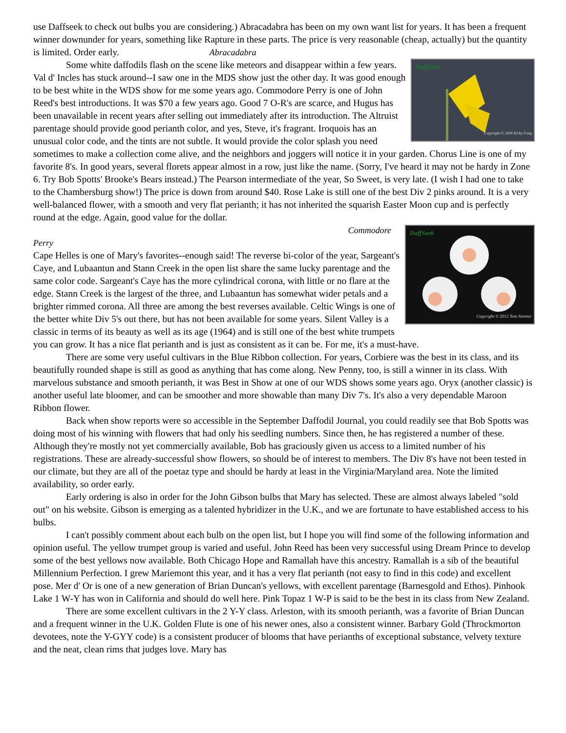use Daffseek to check out bulbs you are considering.) Abracadabra has been on my own want list for years. It has been a frequent winner downunder for years, something like Rapture in these parts. The price is very reasonable (cheap, actually) but the quantity is limited. Order early. Abracadabra
DaffSeek
Copyright © 2006 Kirby Fong
Some white daffodils flash on the scene like meteors and disappear within a few years. Val d' Incles has stuck around--I saw one in the MDS show just the other day. It was good enough to be best white in the WDS show for me some years ago. Commodore Perry is one of John Reed's best introductions. It was $70 a few years ago. Good 7 O-R's are scarce, and Hugus has been unavailable in recent years after selling out immediately after its introduction. The Altruist parentage should provide good perianth color, and yes, Steve, it's fragrant. Iroquois has an unusual color code, and the tints are not subtle. It would provide the color splash you need sometimes to make a collection come alive, and the neighbors and joggers will notice it in your garden. Chorus Line is one of my favorite 8's. In good years, several florets appear almost in a row, just like the name. (Sorry, I've heard it may not be hardy in Zone 6. Try Bob Spotts' Brooke's Bears instead.) The Pearson intermediate of the year, So Sweet, is very late. (I wish I had one to take to the Chambersburg show!) The price is down from around $40. Rose Lake is still one of the best Div 2 pinks around. It is a very well-balanced flower, with a smooth and very flat perianth; it has not inherited the squarish Easter Moon cup and is perfectly round at the edge. Again, good value for the dollar.
DaffSeek
Copyright © 2012 Tom Stettner
Commodore
Perry
Cape Helles is one of Mary's favorites--enough said! The reverse bi-color of the year, Sargeant's Caye, and Lubaantun and Stann Creek in the open list share the same lucky parentage and the same color code. Sargeant's Caye has the more cylindrical corona, with little or no flare at the edge. Stann Creek is the largest of the three, and Lubaantun has somewhat wider petals and a brighter rimmed corona. All three are among the best reverses available. Celtic Wings is one of the better white Div 5's out there, but has not been available for some years. Silent Valley is a classic in terms of its beauty as well as its age (1964) and is still one of the best white trumpets you can grow. It has a nice flat perianth and is just as consistent as it can be. For me, it's a must-have.
There are some very useful cultivars in the Blue Ribbon collection. For years, Corbiere was the best in its class, and its beautifully rounded shape is still as good as anything that has come along. New Penny, too, is still a winner in its class. With marvelous substance and smooth perianth, it was Best in Show at one of our WDS shows some years ago. Oryx (another classic) is another useful late bloomer, and can be smoother and more showable than many Div 7's. It's also a very dependable Maroon Ribbon flower.
Back when show reports were so accessible in the September Daffodil Journal, you could readily see that Bob Spotts was doing most of his winning with flowers that had only his seedling numbers. Since then, he has registered a number of these. Although they're mostly not yet commercially available, Bob has graciously given us access to a limited number of his registrations. These are already-successful show flowers, so should be of interest to members. The Div 8's have not been tested in our climate, but they are all of the poetaz type and should be hardy at least in the Virginia/Maryland area. Note the limited availability, so order early.
Early ordering is also in order for the John Gibson bulbs that Mary has selected. These are almost always labeled "sold out" on his website. Gibson is emerging as a talented hybridizer in the U.K., and we are fortunate to have established access to his bulbs.
I can't possibly comment about each bulb on the open list, but I hope you will find some of the following information and opinion useful. The yellow trumpet group is varied and useful. John Reed has been very successful using Dream Prince to develop some of the best yellows now available. Both Chicago Hope and Ramallah have this ancestry. Ramallah is a sib of the beautiful Millennium Perfection. I grew Mariemont this year, and it has a very flat perianth (not easy to find in this code) and excellent pose. Mer d' Or is one of a new generation of Brian Duncan's yellows, with excellent parentage (Barnesgold and Ethos). Pinhook Lake 1 W-Y has won in California and should do well here. Pink Topaz 1 W-P is said to be the best in its class from New Zealand.
There are some excellent cultivars in the 2 Y-Y class. Arleston, with its smooth perianth, was a favorite of Brian Duncan and a frequent winner in the U.K. Golden Flute is one of his newer ones, also a consistent winner. Barbary Gold (Throckmorton devotees, note the Y-GYY code) is a consistent producer of blooms that have perianths of exceptional substance, velvety texture and the neat, clean rims that judges love. Mary has